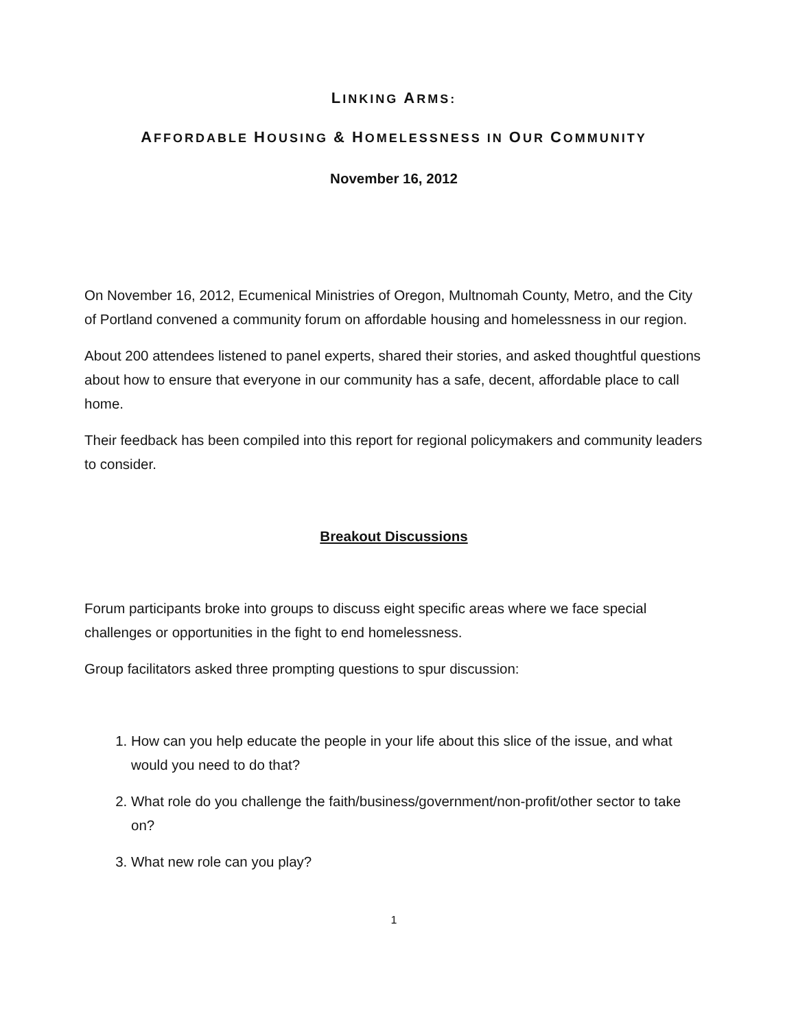LINKING ARMS:
AFFORDABLE HOUSING & HOMELESSNESS IN OUR COMMUNITY
November 16, 2012
On November 16, 2012, Ecumenical Ministries of Oregon, Multnomah County, Metro, and the City of Portland convened a community forum on affordable housing and homelessness in our region.
About 200 attendees listened to panel experts, shared their stories, and asked thoughtful questions about how to ensure that everyone in our community has a safe, decent, affordable place to call home.
Their feedback has been compiled into this report for regional policymakers and community leaders to consider.
Breakout Discussions
Forum participants broke into groups to discuss eight specific areas where we face special challenges or opportunities in the fight to end homelessness.
Group facilitators asked three prompting questions to spur discussion:
1. How can you help educate the people in your life about this slice of the issue, and what would you need to do that?
2. What role do you challenge the faith/business/government/non-profit/other sector to take on?
3. What new role can you play?
1